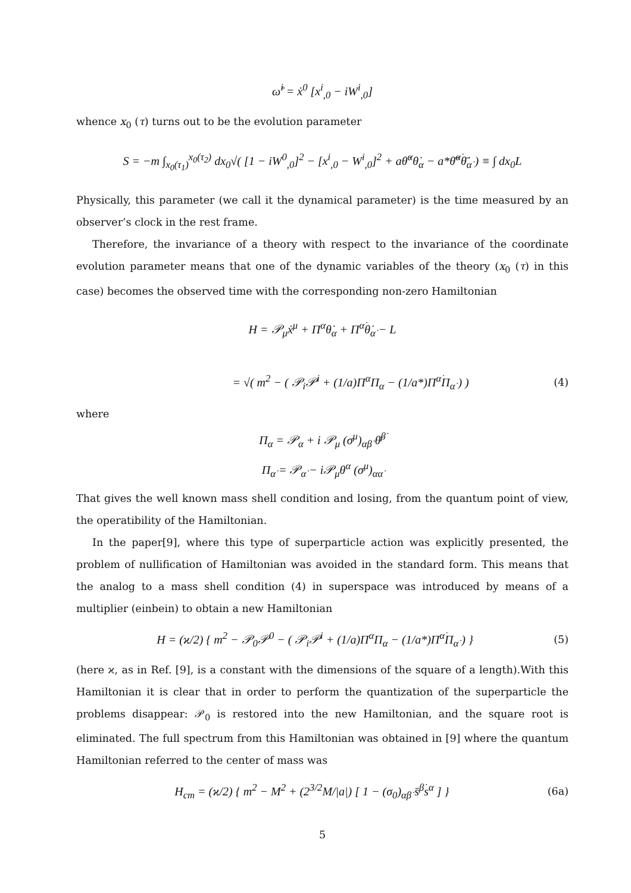ω̊<sup>i</sup> = ẋ<sup>0</sup> [x<sup>i</sup><sub>,0</sub> − iW<sup>i</sup><sub>,0</sub>]
whence x<sub>0</sub> (τ) turns out to be the evolution parameter
S = −m ∫<sub>x<sub>0</sub>(τ<sub>1</sub>)</sub><sup>x<sub>0</sub>(τ<sub>2</sub>)</sup> dx<sub>0</sub>√( [1 − iW<sup>0</sup><sub>,0</sub>]<sup>2</sup> − [x<sup>i</sup><sub>,0</sub> − W<sup>i</sup><sub>,0</sub>]<sup>2</sup> + aθ̇<sup>α</sup>θ̇<sub>α</sub> − a*θ̄̇<sup>α̇</sup>θ̄̇<sub>α̇</sub> ) ≡ ∫ dx<sub>0</sub>L
Physically, this parameter (we call it the dynamical parameter) is the time measured by an observer’s clock in the rest frame.
Therefore, the invariance of a theory with respect to the invariance of the coordinate evolution parameter means that one of the dynamic variables of the theory (x<sub>0</sub> (τ) in this case) becomes the observed time with the corresponding non-zero Hamiltonian
H = 𝒫<sub>μ</sub>ẋ<sup>μ</sup> + Π<sup>α</sup>θ̇<sub>α</sub> + Π<sup>α̇</sup>θ̇<sub>α̇</sub> − L
= √( m<sup>2</sup> − ( 𝒫<sub>i</sub>𝒫<sup>i</sup> + (1/a)Π<sup>α</sup>Π<sub>α</sub> − (1/a*)Π<sup>α̇</sup>Π<sub>α̇</sub> ) )
(4)
where
Π<sub>α</sub> = 𝒫<sub>α</sub> + i 𝒫<sub>μ</sub> (σ<sup>μ</sup>)<sub>αβ̇</sub> θ̄<sup>β̇</sup>
Π<sub>α̇</sub> = 𝒫<sub>α̇</sub> − i𝒫<sub>μ</sub>θ<sup>α</sup> (σ<sup>μ</sup>)<sub>αα̇</sub>
That gives the well known mass shell condition and losing, from the quantum point of view, the operatibility of the Hamiltonian.
In the paper[9], where this type of superparticle action was explicitly presented, the problem of nullification of Hamiltonian was avoided in the standard form. This means that the analog to a mass shell condition (4) in superspace was introduced by means of a multiplier (einbein) to obtain a new Hamiltonian
H = (ϰ/2) { m<sup>2</sup> − 𝒫<sub>0</sub>𝒫<sup>0</sup> − ( 𝒫<sub>i</sub>𝒫<sup>i</sup> + (1/a)Π<sup>α</sup>Π<sub>α</sub> − (1/a*)Π<sup>α̇</sup>Π<sub>α̇</sub> ) }
(5)
(here ϰ, as in Ref. [9], is a constant with the dimensions of the square of a length).With this Hamiltonian it is clear that in order to perform the quantization of the superparticle the problems disappear: 𝒫<sub>0</sub> is restored into the new Hamiltonian, and the square root is eliminated. The full spectrum from this Hamiltonian was obtained in [9] where the quantum Hamiltonian referred to the center of mass was
H<sub>cm</sub> = (ϰ/2) { m<sup>2</sup> − M<sup>2</sup> + (2<sup>3/2</sup>M/|a|) [ 1 − (σ<sub>0</sub>)<sub>αβ̇</sub> s̄<sup>β̇</sup>s<sup>α</sup> ] }
(6a)
5